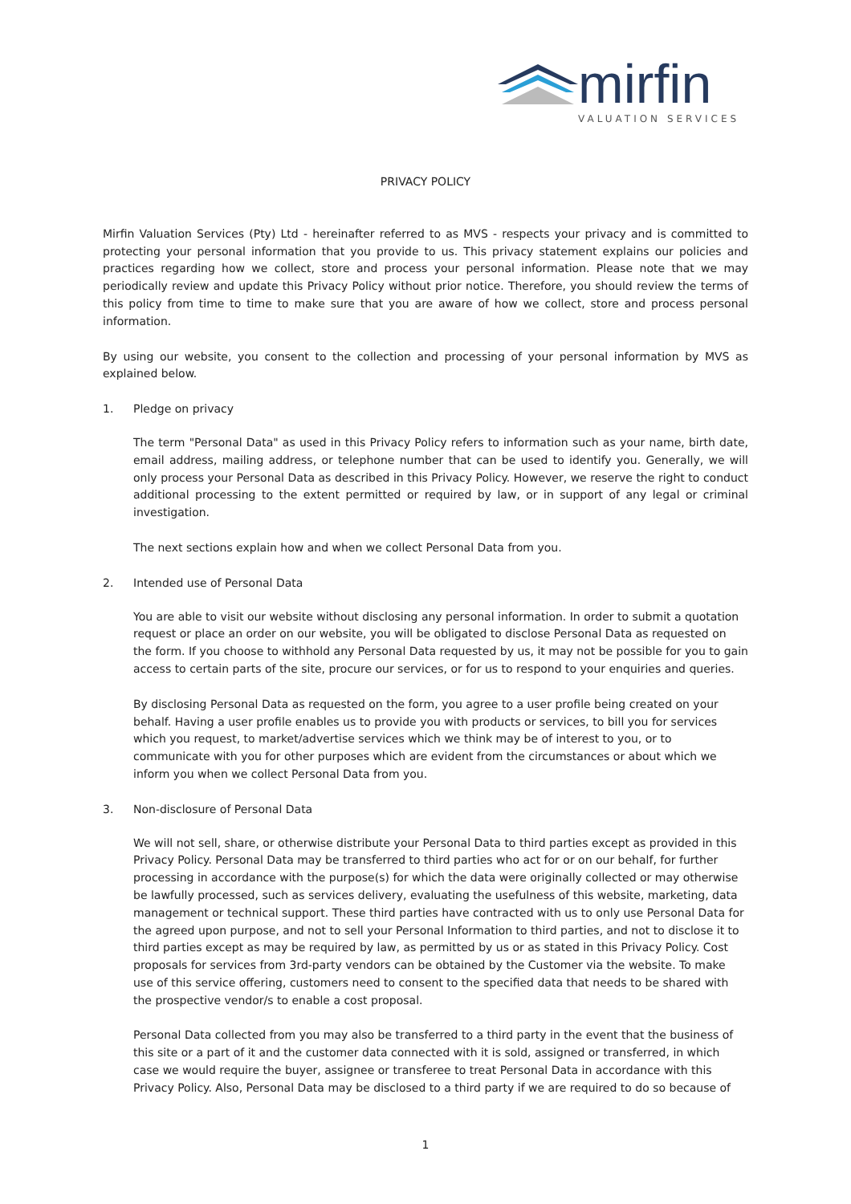mirfin
VALUATION SERVICES
PRIVACY POLICY
Mirfin Valuation Services (Pty) Ltd - hereinafter referred to as MVS - respects your privacy and is committed to protecting your personal information that you provide to us. This privacy statement explains our policies and practices regarding how we collect, store and process your personal information. Please note that we may periodically review and update this Privacy Policy without prior notice. Therefore, you should review the terms of this policy from time to time to make sure that you are aware of how we collect, store and process personal information.
By using our website, you consent to the collection and processing of your personal information by MVS as explained below.
1. Pledge on privacy
The term "Personal Data" as used in this Privacy Policy refers to information such as your name, birth date, email address, mailing address, or telephone number that can be used to identify you. Generally, we will only process your Personal Data as described in this Privacy Policy. However, we reserve the right to conduct additional processing to the extent permitted or required by law, or in support of any legal or criminal investigation.
The next sections explain how and when we collect Personal Data from you.
2. Intended use of Personal Data
You are able to visit our website without disclosing any personal information. In order to submit a quotation request or place an order on our website, you will be obligated to disclose Personal Data as requested on the form. If you choose to withhold any Personal Data requested by us, it may not be possible for you to gain access to certain parts of the site, procure our services, or for us to respond to your enquiries and queries.
By disclosing Personal Data as requested on the form, you agree to a user profile being created on your behalf. Having a user profile enables us to provide you with products or services, to bill you for services which you request, to market/advertise services which we think may be of interest to you, or to communicate with you for other purposes which are evident from the circumstances or about which we inform you when we collect Personal Data from you.
3. Non-disclosure of Personal Data
We will not sell, share, or otherwise distribute your Personal Data to third parties except as provided in this Privacy Policy. Personal Data may be transferred to third parties who act for or on our behalf, for further processing in accordance with the purpose(s) for which the data were originally collected or may otherwise be lawfully processed, such as services delivery, evaluating the usefulness of this website, marketing, data management or technical support. These third parties have contracted with us to only use Personal Data for the agreed upon purpose, and not to sell your Personal Information to third parties, and not to disclose it to third parties except as may be required by law, as permitted by us or as stated in this Privacy Policy. Cost proposals for services from 3rd-party vendors can be obtained by the Customer via the website. To make use of this service offering, customers need to consent to the specified data that needs to be shared with the prospective vendor/s to enable a cost proposal.
Personal Data collected from you may also be transferred to a third party in the event that the business of this site or a part of it and the customer data connected with it is sold, assigned or transferred, in which case we would require the buyer, assignee or transferee to treat Personal Data in accordance with this Privacy Policy. Also, Personal Data may be disclosed to a third party if we are required to do so because of
1